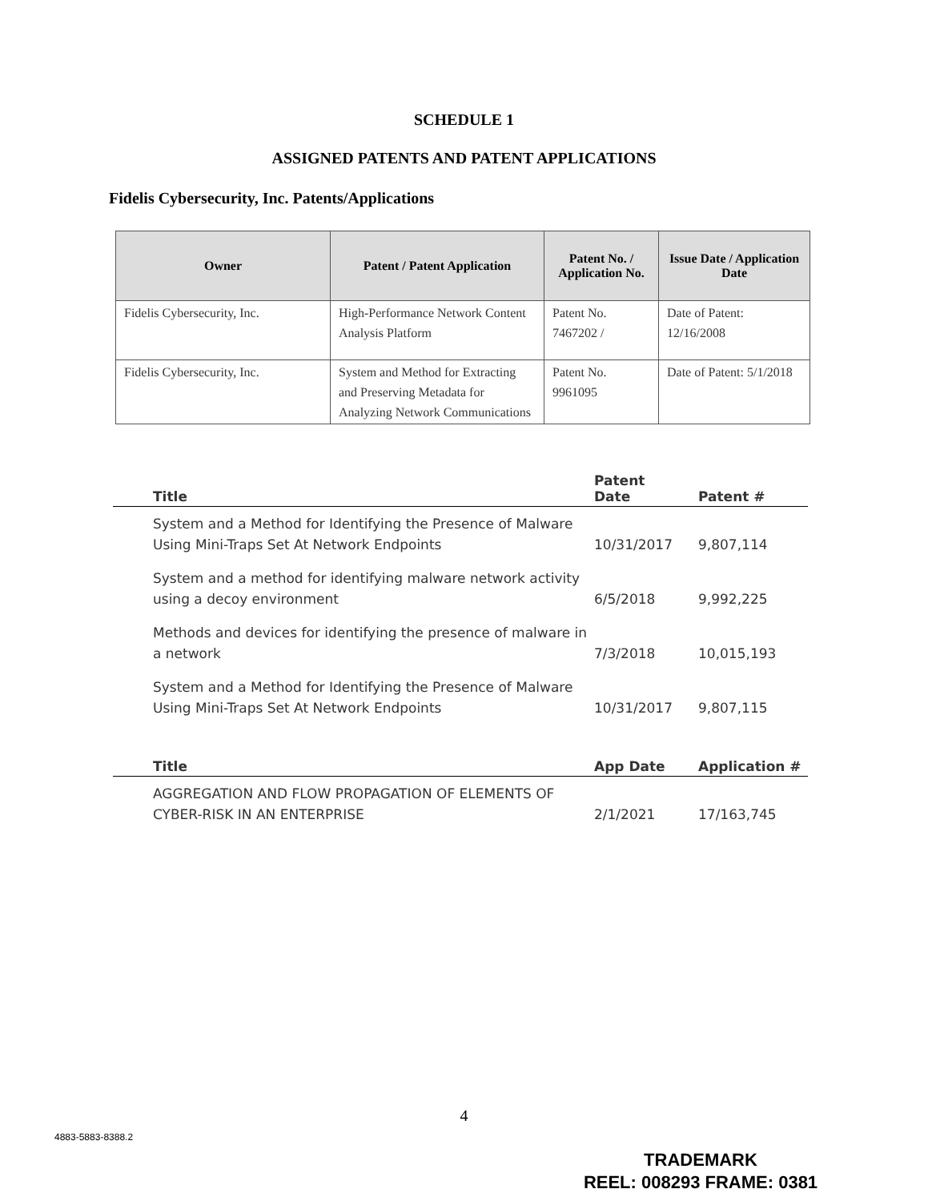SCHEDULE 1
ASSIGNED PATENTS AND PATENT APPLICATIONS
Fidelis Cybersecurity, Inc. Patents/Applications
| Owner | Patent / Patent Application | Patent No. / Application No. | Issue Date / Application Date |
| --- | --- | --- | --- |
| Fidelis Cybersecurity, Inc. | High-Performance Network Content Analysis Platform | Patent No. 7467202 / | Date of Patent: 12/16/2008 |
| Fidelis Cybersecurity, Inc. | System and Method for Extracting and Preserving Metadata for Analyzing Network Communications | Patent No. 9961095 | Date of Patent: 5/1/2018 |
| | Title | Patent Date | Patent # |
| --- | --- | --- | --- |
| | System and a Method for Identifying the Presence of Malware Using Mini-Traps Set At Network Endpoints | 10/31/2017 | 9,807,114 |
| | System and a method for identifying malware network activity using a decoy environment | 6/5/2018 | 9,992,225 |
| | Methods and devices for identifying the presence of malware in a network | 7/3/2018 | 10,015,193 |
| | System and a Method for Identifying the Presence of Malware Using Mini-Traps Set At Network Endpoints | 10/31/2017 | 9,807,115 |
| | Title | App Date | Application # |
| --- | --- | --- | --- |
| | AGGREGATION AND FLOW PROPAGATION OF ELEMENTS OF CYBER-RISK IN AN ENTERPRISE | 2/1/2021 | 17/163,745 |
4
4883-5883-8388.2
TRADEMARK
REEL: 008293 FRAME: 0381